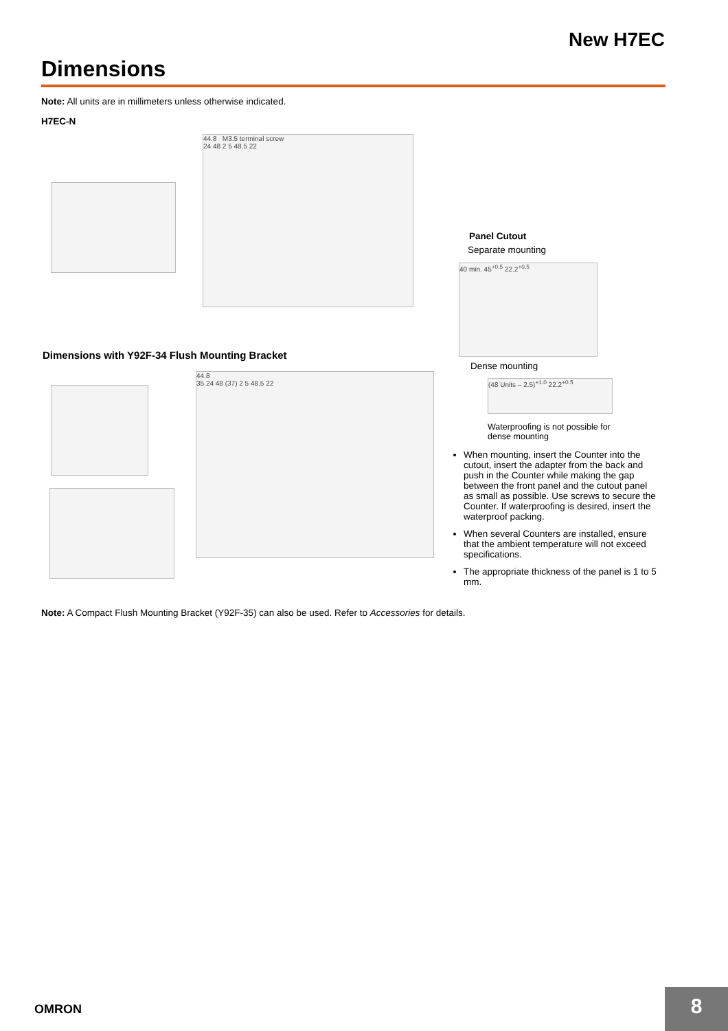New H7EC
Dimensions
Note: All units are in millimeters unless otherwise indicated.
H7EC-N
44.8 M3.5 terminal screw
24 48 2 5 48.5 22
Panel Cutout
Separate mounting
40 min. 45<sup>+0.5</sup> 22.2<sup>+0.5</sup>
Dimensions with Y92F-34 Flush Mounting Bracket
Dense mounting
(48 Units – 2.5)<sup>+1.0</sup> 22.2<sup>+0.5</sup>
Waterproofing is not possible for dense mounting
44.8
35 24 48 (37) 2 5 48.5 22
When mounting, insert the Counter into the cutout, insert the adapter from the back and push in the Counter while making the gap between the front panel and the cutout panel as small as possible. Use screws to secure the Counter. If waterproofing is desired, insert the waterproof packing.
When several Counters are installed, ensure that the ambient temperature will not exceed specifications.
The appropriate thickness of the panel is 1 to 5 mm.
Note: A Compact Flush Mounting Bracket (Y92F-35) can also be used. Refer to Accessories for details.
OMRON 8